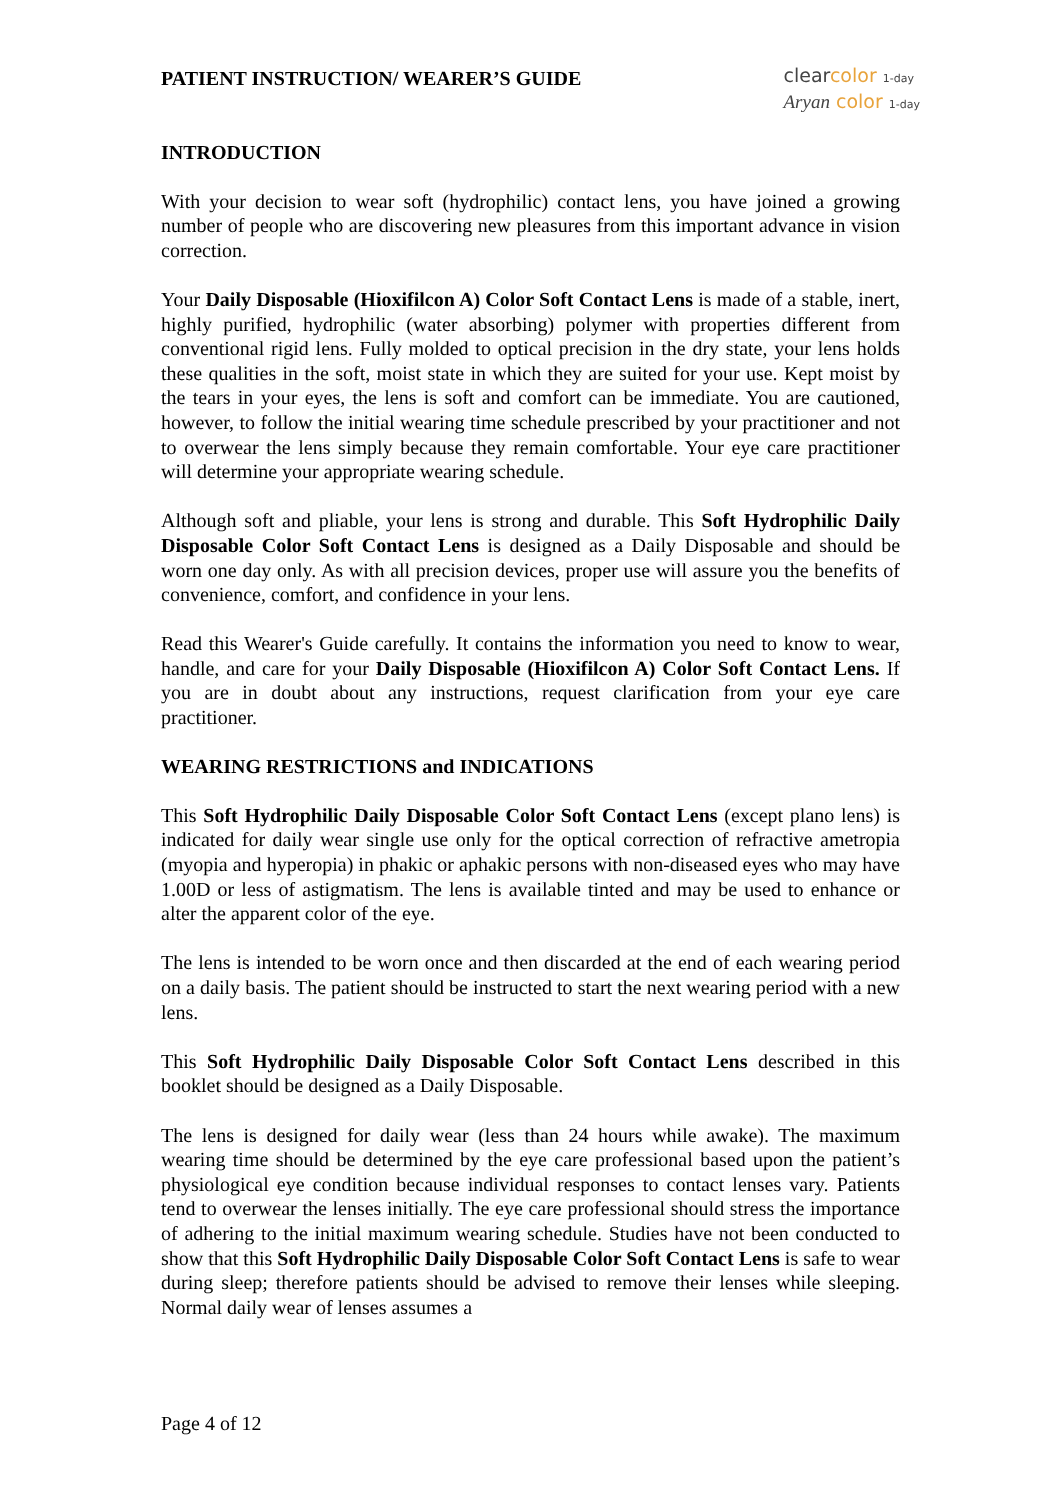PATIENT INSTRUCTION/ WEARER’S GUIDE
clearcolor 1-day
Aryan color 1-day
INTRODUCTION
With your decision to wear soft (hydrophilic) contact lens, you have joined a growing number of people who are discovering new pleasures from this important advance in vision correction.
Your Daily Disposable (Hioxifilcon A) Color Soft Contact Lens is made of a stable, inert, highly purified, hydrophilic (water absorbing) polymer with properties different from conventional rigid lens. Fully molded to optical precision in the dry state, your lens holds these qualities in the soft, moist state in which they are suited for your use. Kept moist by the tears in your eyes, the lens is soft and comfort can be immediate. You are cautioned, however, to follow the initial wearing time schedule prescribed by your practitioner and not to overwear the lens simply because they remain comfortable. Your eye care practitioner will determine your appropriate wearing schedule.
Although soft and pliable, your lens is strong and durable. This Soft Hydrophilic Daily Disposable Color Soft Contact Lens is designed as a Daily Disposable and should be worn one day only. As with all precision devices, proper use will assure you the benefits of convenience, comfort, and confidence in your lens.
Read this Wearer's Guide carefully. It contains the information you need to know to wear, handle, and care for your Daily Disposable (Hioxifilcon A) Color Soft Contact Lens. If you are in doubt about any instructions, request clarification from your eye care practitioner.
WEARING RESTRICTIONS and INDICATIONS
This Soft Hydrophilic Daily Disposable Color Soft Contact Lens (except plano lens) is indicated for daily wear single use only for the optical correction of refractive ametropia (myopia and hyperopia) in phakic or aphakic persons with non-diseased eyes who may have 1.00D or less of astigmatism. The lens is available tinted and may be used to enhance or alter the apparent color of the eye.
The lens is intended to be worn once and then discarded at the end of each wearing period on a daily basis. The patient should be instructed to start the next wearing period with a new lens.
This Soft Hydrophilic Daily Disposable Color Soft Contact Lens described in this booklet should be designed as a Daily Disposable.
The lens is designed for daily wear (less than 24 hours while awake). The maximum wearing time should be determined by the eye care professional based upon the patient’s physiological eye condition because individual responses to contact lenses vary. Patients tend to overwear the lenses initially. The eye care professional should stress the importance of adhering to the initial maximum wearing schedule. Studies have not been conducted to show that this Soft Hydrophilic Daily Disposable Color Soft Contact Lens is safe to wear during sleep; therefore patients should be advised to remove their lenses while sleeping. Normal daily wear of lenses assumes a
Page 4 of 12